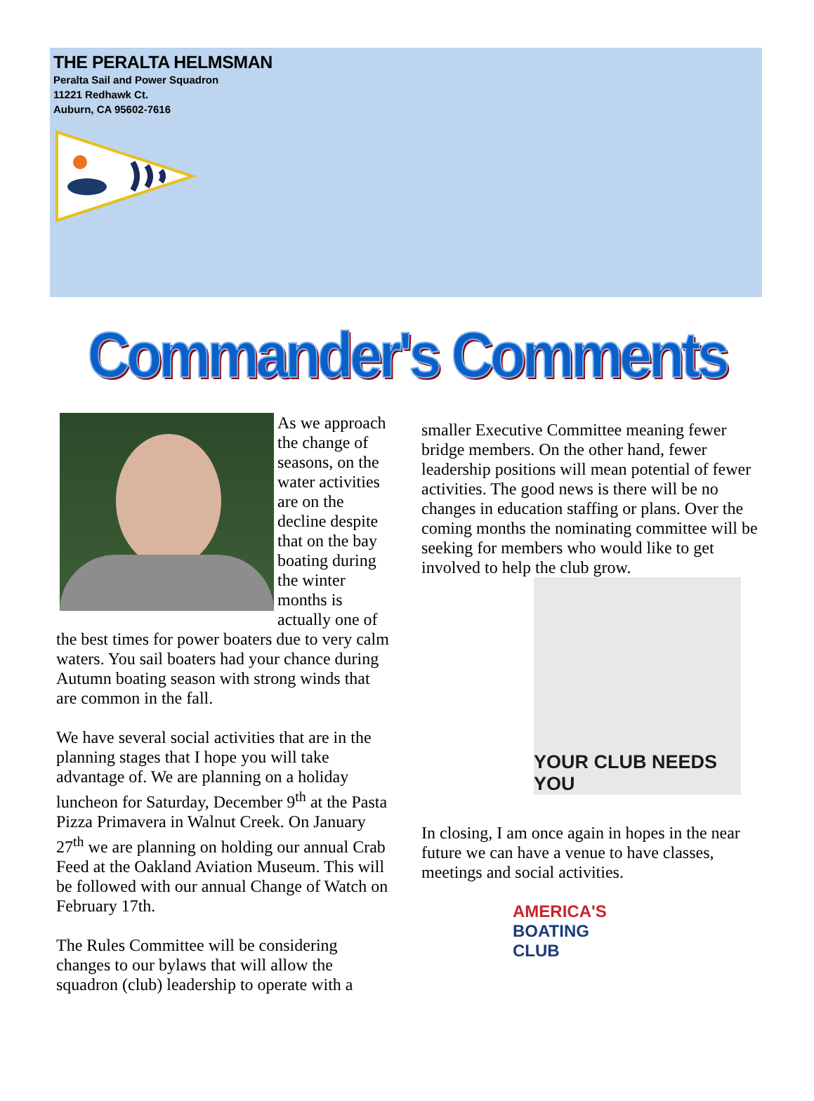THE PERALTA HELMSMAN
Peralta Sail and Power Squadron
11221 Redhawk Ct.
Auburn, CA 95602-7616
Commander's Comments
As we approach the change of seasons, on the water activities are on the decline despite that on the bay boating during the winter months is actually one of the best times for power boaters due to very calm waters. You sail boaters had your chance during Autumn boating season with strong winds that are common in the fall.
We have several social activities that are in the planning stages that I hope you will take advantage of. We are planning on a holiday luncheon for Saturday, December 9<sup>th</sup> at the Pasta Pizza Primavera in Walnut Creek. On January 27<sup>th</sup> we are planning on holding our annual Crab Feed at the Oakland Aviation Museum. This will be followed with our annual Change of Watch on February 17th.
The Rules Committee will be considering changes to our bylaws that will allow the squadron (club) leadership to operate with a
smaller Executive Committee meaning fewer bridge members. On the other hand, fewer leadership positions will mean potential of fewer activities. The good news is there will be no changes in education staffing or plans. Over the coming months the nominating committee will be seeking for members who would like to get involved to help the club grow.
YOUR CLUB NEEDS YOU
In closing, I am once again in hopes in the near future we can have a venue to have classes, meetings and social activities.
AMERICA'S
BOATING
CLUB